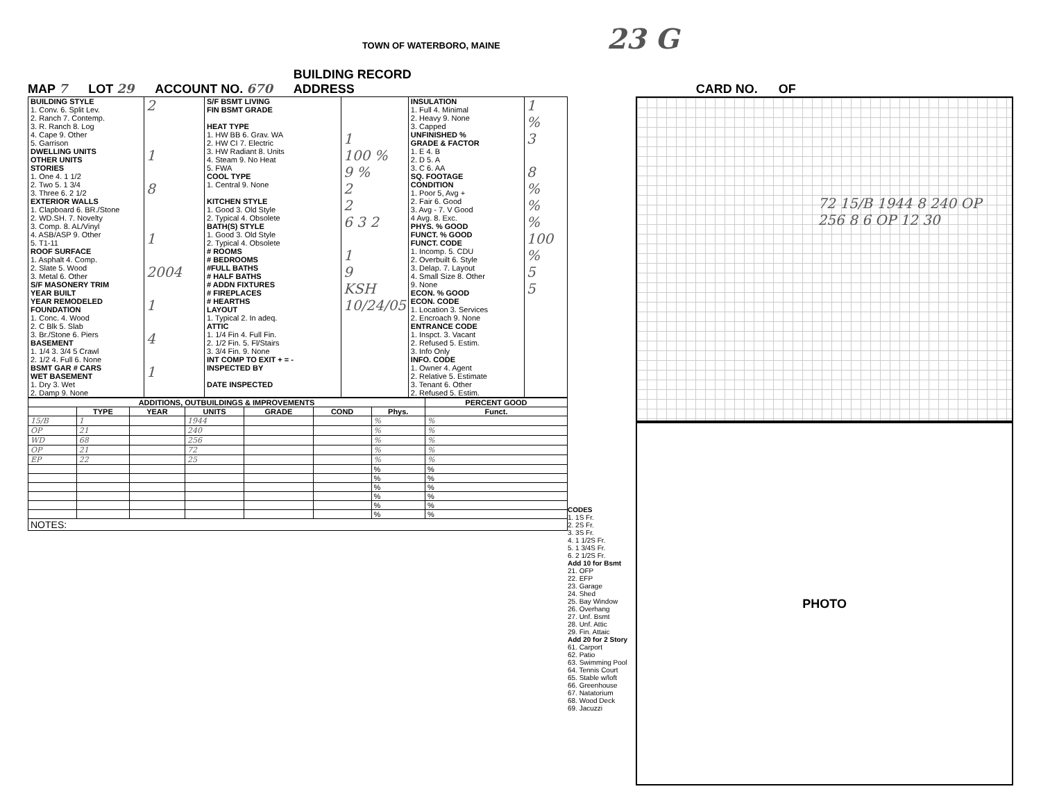TOWN OF WATERBORO, MAINE 23 G
MAP 7 LOT 29 ACCOUNT NO. 670 BUILDING RECORD
ADDRESS CARD NO. OF
| BUILDING STYLE 1. Conv. 6. Split Lev. 2. Ranch 7. Contemp. 3. R. Ranch 8. Log 4. Cape 9. Other 5. Garrison DWELLING UNITS OTHER UNITS STORIES 1. One 4. 1 1/2 2. Two 5. 1 3/4 3. Three 6. 2 1/2 EXTERIOR WALLS 1. Clapboard 6. BR./Stone 2. WD.SH. 7. Novelty 3. Comp. 8. AL/Vinyl 4. ASB/ASP 9. Other 5. T1-11 ROOF SURFACE 1. Asphalt 4. Comp. 2. Slate 5. Wood 3. Metal 6. Other S/F MASONERY TRIM YEAR BUILT YEAR REMODELED FOUNDATION 1. Conc. 4. Wood 2. C Blk 5. Slab 3. Br./Stone 6. Piers BASEMENT 1. 1/4 3. 3/4 5 Crawl 2. 1/2 4. Full 6. None BSMT GAR # CARS WET BASEMENT 1. Dry 3. Wet 2. Damp 9. None | 2 1 8 1 2004 1 4 1 | S/F BSMT LIVING FIN BSMT GRADE HEAT TYPE 1. HW BB 6. Grav. WA 2. HW CI 7. Electric 3. HW Radiant 8. Units 4. Steam 9. No Heat 5. FWA COOL TYPE 1. Central 9. None KITCHEN STYLE 1. Good 3. Old Style 2. Typical 4. Obsolete BATH(S) STYLE 1. Good 3. Old Style 2. Typical 4. Obsolete # ROOMS # BEDROOMS #FULL BATHS # HALF BATHS # ADDN FIXTURES # FIREPLACES # HEARTHS LAYOUT 1. Typical 2. In adeq. ATTIC 1. 1/4 Fin 4. Full Fin. 2. 1/2 Fin. 5. Fl/Stairs 3. 3/4 Fin. 9. None INT COMP TO EXIT + = - INSPECTED BY DATE INSPECTED | 1 100 % 9 % 2 2 6 3 2 1 9 KSH 10/24/05 | INSULATION 1. Full 4. Minimal 2. Heavy 9. None 3. Capped UNFINISHED % GRADE & FACTOR 1. E 4. B 2. D 5. A 3. C 6. AA SQ. FOOTAGE CONDITION 1. Poor 5, Avg + 2. Fair 6. Good 3. Avg - 7. V Good 4 Avg. 8. Exc. PHYS. % GOOD FUNCT. % GOOD FUNCT. CODE 1. Incomp. 5. CDU 2. Overbuilt 6. Style 3. Delap. 7. Layout 4. Small Size 8. Other 9. None ECON. % GOOD ECON. CODE 1. Location 3. Services 2. Encroach 9. None ENTRANCE CODE 1. Inspct. 3. Vacant 2. Refused 5. Estim. 3. Info Only INFO. CODE 1. Owner 4. Agent 2. Relative 5. Estimate 3. Tenant 6. Other 2. Refused 5. Estim. | 1 % 3 8 % % % 100 % 5 5 |
| ADDITIONS, OUTBUILDINGS & IMPROVEMENTS | | | | | | | PERCENT GOOD | |
| --- | --- | --- | --- | --- | --- | --- | --- | --- |
| | TYPE | YEAR | UNITS | GRADE | COND | | Phys. | Funct. |
| 15/B | 1 | | 1944 | | | % | % | |
| OP | 21 | | 240 | | | % | % | |
| WD | 68 | | 256 | | | % | % | |
| OP | 21 | | 72 | | | % | % | |
| EP | 22 | | 25 | | | % | % | |
| | | | | | | % | % | |
| | | | | | | % | % | |
| | | | | | | % | % | |
| | | | | | | % | % | |
| | | | | | | % | % | |
| | | | | | | % | % | |
| NOTES: | | | | | | | | |
CODES
1. 1S Fr.
2. 2S Fr.
3. 3S Fr.
4. 1 1/2S Fr.
5. 1 3/4S Fr.
6. 2 1/2S Fr.
Add 10 for Bsmt
21. OFP
22. EFP
23. Garage
24. Shed
25. Bay Window
26. Overhang
27. Unf. Bsmt
28. Unf. Attic
29. Fin. Attaic
Add 20 for 2 Story
61. Carport
62. Patio
63. Swimming Pool
64. Tennis Court
65. Stable w/loft
66. Greenhouse
67. Natatorium
68. Wood Deck
69. Jacuzzi
72 15/B 1944 8 240 OP 256 8 6 OP 12 30
PHOTO